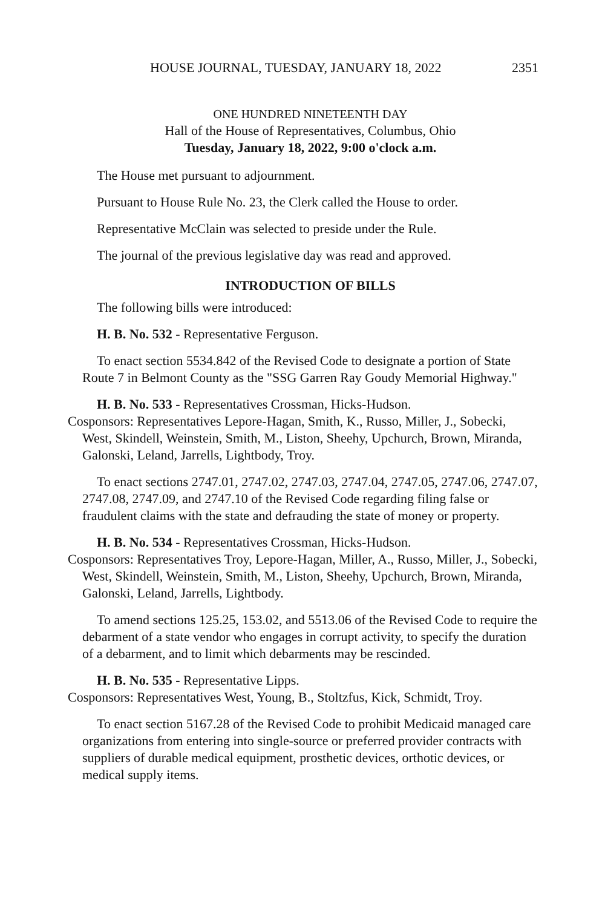HOUSE JOURNAL, TUESDAY, JANUARY 18, 2022 2351
ONE HUNDRED NINETEENTH DAY
Hall of the House of Representatives, Columbus, Ohio
Tuesday, January 18, 2022, 9:00 o'clock a.m.
The House met pursuant to adjournment.
Pursuant to House Rule No. 23, the Clerk called the House to order.
Representative McClain was selected to preside under the Rule.
The journal of the previous legislative day was read and approved.
INTRODUCTION OF BILLS
The following bills were introduced:
H. B. No. 532 - Representative Ferguson.
To enact section 5534.842 of the Revised Code to designate a portion of State Route 7 in Belmont County as the "SSG Garren Ray Goudy Memorial Highway."
H. B. No. 533 - Representatives Crossman, Hicks-Hudson.
Cosponsors: Representatives Lepore-Hagan, Smith, K., Russo, Miller, J., Sobecki, West, Skindell, Weinstein, Smith, M., Liston, Sheehy, Upchurch, Brown, Miranda, Galonski, Leland, Jarrells, Lightbody, Troy.
To enact sections 2747.01, 2747.02, 2747.03, 2747.04, 2747.05, 2747.06, 2747.07, 2747.08, 2747.09, and 2747.10 of the Revised Code regarding filing false or fraudulent claims with the state and defrauding the state of money or property.
H. B. No. 534 - Representatives Crossman, Hicks-Hudson.
Cosponsors: Representatives Troy, Lepore-Hagan, Miller, A., Russo, Miller, J., Sobecki, West, Skindell, Weinstein, Smith, M., Liston, Sheehy, Upchurch, Brown, Miranda, Galonski, Leland, Jarrells, Lightbody.
To amend sections 125.25, 153.02, and 5513.06 of the Revised Code to require the debarment of a state vendor who engages in corrupt activity, to specify the duration of a debarment, and to limit which debarments may be rescinded.
H. B. No. 535 - Representative Lipps.
Cosponsors: Representatives West, Young, B., Stoltzfus, Kick, Schmidt, Troy.
To enact section 5167.28 of the Revised Code to prohibit Medicaid managed care organizations from entering into single-source or preferred provider contracts with suppliers of durable medical equipment, prosthetic devices, orthotic devices, or medical supply items.